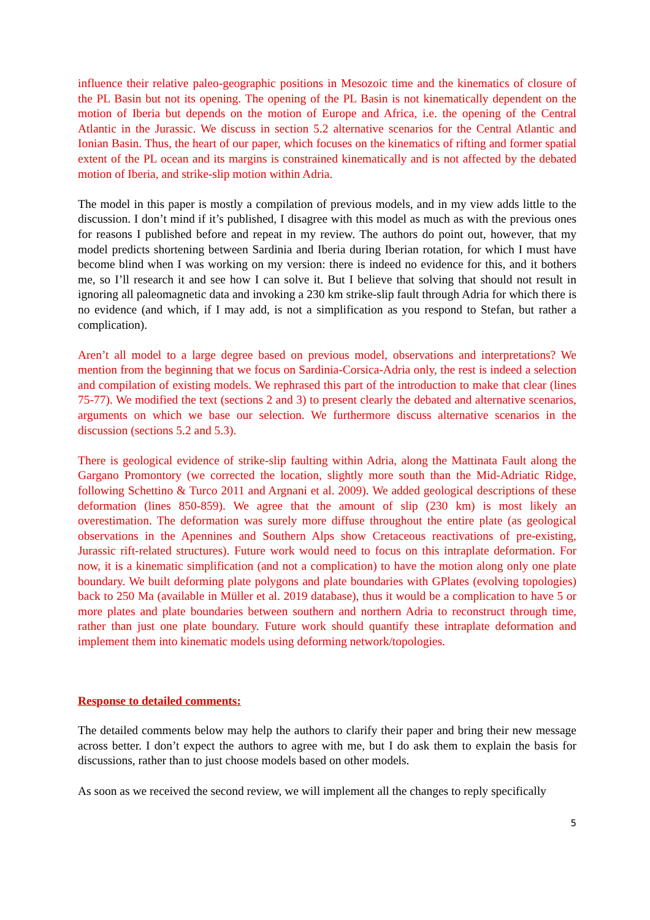influence their relative paleo-geographic positions in Mesozoic time and the kinematics of closure of the PL Basin but not its opening. The opening of the PL Basin is not kinematically dependent on the motion of Iberia but depends on the motion of Europe and Africa, i.e. the opening of the Central Atlantic in the Jurassic. We discuss in section 5.2 alternative scenarios for the Central Atlantic and Ionian Basin. Thus, the heart of our paper, which focuses on the kinematics of rifting and former spatial extent of the PL ocean and its margins is constrained kinematically and is not affected by the debated motion of Iberia, and strike-slip motion within Adria.
The model in this paper is mostly a compilation of previous models, and in my view adds little to the discussion. I don’t mind if it’s published, I disagree with this model as much as with the previous ones for reasons I published before and repeat in my review. The authors do point out, however, that my model predicts shortening between Sardinia and Iberia during Iberian rotation, for which I must have become blind when I was working on my version: there is indeed no evidence for this, and it bothers me, so I’ll research it and see how I can solve it. But I believe that solving that should not result in ignoring all paleomagnetic data and invoking a 230 km strike-slip fault through Adria for which there is no evidence (and which, if I may add, is not a simplification as you respond to Stefan, but rather a complication).
Aren’t all model to a large degree based on previous model, observations and interpretations? We mention from the beginning that we focus on Sardinia-Corsica-Adria only, the rest is indeed a selection and compilation of existing models. We rephrased this part of the introduction to make that clear (lines 75-77). We modified the text (sections 2 and 3) to present clearly the debated and alternative scenarios, arguments on which we base our selection. We furthermore discuss alternative scenarios in the discussion (sections 5.2 and 5.3).
There is geological evidence of strike-slip faulting within Adria, along the Mattinata Fault along the Gargano Promontory (we corrected the location, slightly more south than the Mid-Adriatic Ridge, following Schettino & Turco 2011 and Argnani et al. 2009). We added geological descriptions of these deformation (lines 850-859). We agree that the amount of slip (230 km) is most likely an overestimation. The deformation was surely more diffuse throughout the entire plate (as geological observations in the Apennines and Southern Alps show Cretaceous reactivations of pre-existing, Jurassic rift-related structures). Future work would need to focus on this intraplate deformation. For now, it is a kinematic simplification (and not a complication) to have the motion along only one plate boundary. We built deforming plate polygons and plate boundaries with GPlates (evolving topologies) back to 250 Ma (available in Müller et al. 2019 database), thus it would be a complication to have 5 or more plates and plate boundaries between southern and northern Adria to reconstruct through time, rather than just one plate boundary. Future work should quantify these intraplate deformation and implement them into kinematic models using deforming network/topologies.
Response to detailed comments:
The detailed comments below may help the authors to clarify their paper and bring their new message across better. I don’t expect the authors to agree with me, but I do ask them to explain the basis for discussions, rather than to just choose models based on other models.
As soon as we received the second review, we will implement all the changes to reply specifically
5